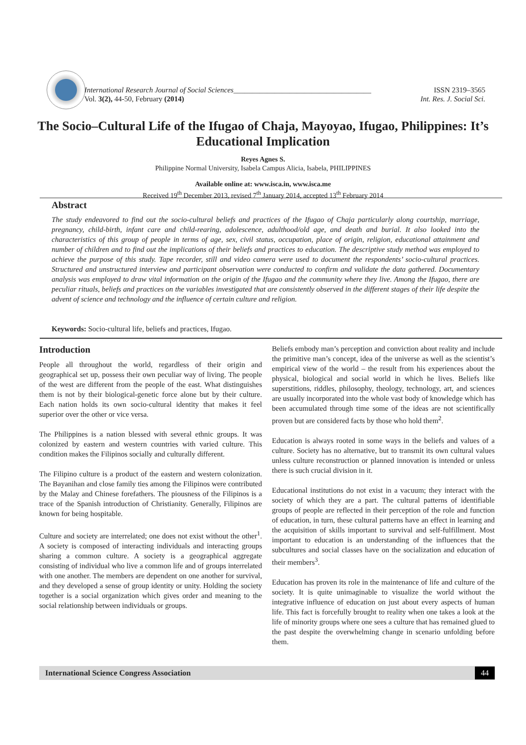International Research Journal of Social Sciences_____________________________________ ISSN 2319–3565
Vol. 3(2), 44-50, February (2014) Int. Res. J. Social Sci.
The Socio–Cultural Life of the Ifugao of Chaja, Mayoyao, Ifugao, Philippines: It’s Educational Implication
Reyes Agnes S.
Philippine Normal University, Isabela Campus Alicia, Isabela, PHILIPPINES
Available online at: www.isca.in, www.isca.me
Received 19<sup>th</sup> December 2013, revised 7<sup>th</sup> January 2014, accepted 13<sup>th</sup> February 2014
Abstract
The study endeavored to find out the socio-cultural beliefs and practices of the Ifugao of Chaja particularly along courtship, marriage, pregnancy, child-birth, infant care and child-rearing, adolescence, adulthood/old age, and death and burial. It also looked into the characteristics of this group of people in terms of age, sex, civil status, occupation, place of origin, religion, educational attainment and number of children and to find out the implications of their beliefs and practices to education. The descriptive study method was employed to achieve the purpose of this study. Tape recorder, still and video camera were used to document the respondents’ socio-cultural practices. Structured and unstructured interview and participant observation were conducted to confirm and validate the data gathered. Documentary analysis was employed to draw vital information on the origin of the Ifugao and the community where they live. Among the Ifugao, there are peculiar rituals, beliefs and practices on the variables investigated that are consistently observed in the different stages of their life despite the advent of science and technology and the influence of certain culture and religion.
Keywords: Socio-cultural life, beliefs and practices, Ifugao.
Introduction
People all throughout the world, regardless of their origin and geographical set up, possess their own peculiar way of living. The people of the west are different from the people of the east. What distinguishes them is not by their biological-genetic force alone but by their culture. Each nation holds its own socio-cultural identity that makes it feel superior over the other or vice versa.
The Philippines is a nation blessed with several ethnic groups. It was colonized by eastern and western countries with varied culture. This condition makes the Filipinos socially and culturally different.
The Filipino culture is a product of the eastern and western colonization. The Bayanihan and close family ties among the Filipinos were contributed by the Malay and Chinese forefathers. The piousness of the Filipinos is a trace of the Spanish introduction of Christianity. Generally, Filipinos are known for being hospitable.
Culture and society are interrelated; one does not exist without the other<sup>1</sup>. A society is composed of interacting individuals and interacting groups sharing a common culture. A society is a geographical aggregate consisting of individual who live a common life and of groups interrelated with one another. The members are dependent on one another for survival, and they developed a sense of group identity or unity. Holding the society together is a social organization which gives order and meaning to the social relationship between individuals or groups.
Beliefs embody man’s perception and conviction about reality and include the primitive man’s concept, idea of the universe as well as the scientist’s empirical view of the world – the result from his experiences about the physical, biological and social world in which he lives. Beliefs like superstitions, riddles, philosophy, theology, technology, art, and sciences are usually incorporated into the whole vast body of knowledge which has been accumulated through time some of the ideas are not scientifically proven but are considered facts by those who hold them<sup>2</sup>.
Education is always rooted in some ways in the beliefs and values of a culture. Society has no alternative, but to transmit its own cultural values unless culture reconstruction or planned innovation is intended or unless there is such crucial division in it.
Educational institutions do not exist in a vacuum; they interact with the society of which they are a part. The cultural patterns of identifiable groups of people are reflected in their perception of the role and function of education, in turn, these cultural patterns have an effect in learning and the acquisition of skills important to survival and self-fulfillment. Most important to education is an understanding of the influences that the subcultures and social classes have on the socialization and education of their members<sup>3</sup>.
Education has proven its role in the maintenance of life and culture of the society. It is quite unimaginable to visualize the world without the integrative influence of education on just about every aspects of human life. This fact is forcefully brought to reality when one takes a look at the life of minority groups where one sees a culture that has remained glued to the past despite the overwhelming change in scenario unfolding before them.
International Science Congress Association 44